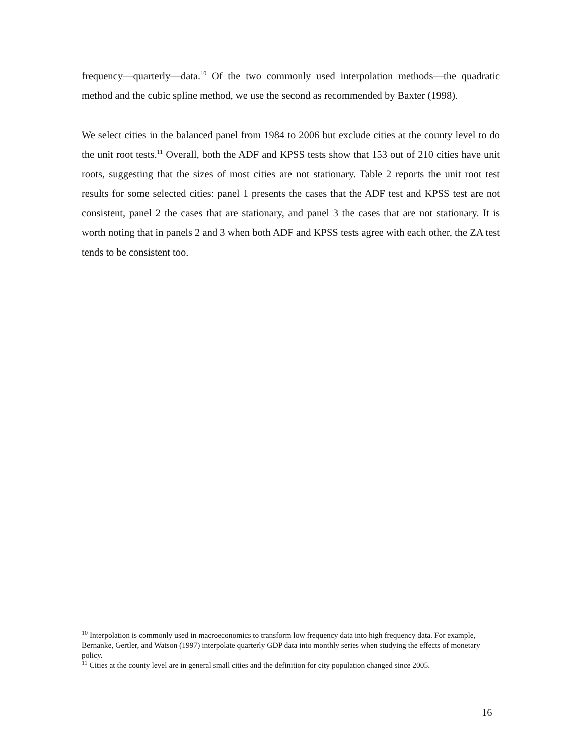frequency—quarterly—data.<sup>10</sup> Of the two commonly used interpolation methods—the quadratic method and the cubic spline method, we use the second as recommended by Baxter (1998).
We select cities in the balanced panel from 1984 to 2006 but exclude cities at the county level to do the unit root tests.<sup>11</sup> Overall, both the ADF and KPSS tests show that 153 out of 210 cities have unit roots, suggesting that the sizes of most cities are not stationary. Table 2 reports the unit root test results for some selected cities: panel 1 presents the cases that the ADF test and KPSS test are not consistent, panel 2 the cases that are stationary, and panel 3 the cases that are not stationary. It is worth noting that in panels 2 and 3 when both ADF and KPSS tests agree with each other, the ZA test tends to be consistent too.
<sup>10</sup> Interpolation is commonly used in macroeconomics to transform low frequency data into high frequency data. For example, Bernanke, Gertler, and Watson (1997) interpolate quarterly GDP data into monthly series when studying the effects of monetary policy.
<sup>11</sup> Cities at the county level are in general small cities and the definition for city population changed since 2005.
16